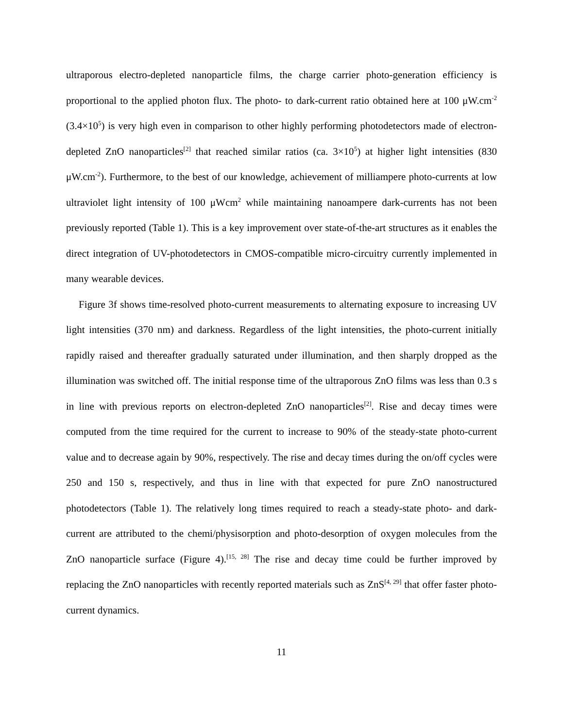ultraporous electro-depleted nanoparticle films, the charge carrier photo-generation efficiency is proportional to the applied photon flux. The photo- to dark-current ratio obtained here at 100 μW.cm<sup>-2</sup> (3.4×10<sup>5</sup>) is very high even in comparison to other highly performing photodetectors made of electron-depleted ZnO nanoparticles<sup>[2]</sup> that reached similar ratios (ca. 3×10<sup>5</sup>) at higher light intensities (830 μW.cm<sup>-2</sup>). Furthermore, to the best of our knowledge, achievement of milliampere photo-currents at low ultraviolet light intensity of 100 μWcm<sup>2</sup> while maintaining nanoampere dark-currents has not been previously reported (Table 1). This is a key improvement over state-of-the-art structures as it enables the direct integration of UV-photodetectors in CMOS-compatible micro-circuitry currently implemented in many wearable devices.
Figure 3f shows time-resolved photo-current measurements to alternating exposure to increasing UV light intensities (370 nm) and darkness. Regardless of the light intensities, the photo-current initially rapidly raised and thereafter gradually saturated under illumination, and then sharply dropped as the illumination was switched off. The initial response time of the ultraporous ZnO films was less than 0.3 s in line with previous reports on electron-depleted ZnO nanoparticles<sup>[2]</sup>. Rise and decay times were computed from the time required for the current to increase to 90% of the steady-state photo-current value and to decrease again by 90%, respectively. The rise and decay times during the on/off cycles were 250 and 150 s, respectively, and thus in line with that expected for pure ZnO nanostructured photodetectors (Table 1). The relatively long times required to reach a steady-state photo- and dark-current are attributed to the chemi/physisorption and photo-desorption of oxygen molecules from the ZnO nanoparticle surface (Figure 4).<sup>[15, 28]</sup> The rise and decay time could be further improved by replacing the ZnO nanoparticles with recently reported materials such as ZnS<sup>[4, 29]</sup> that offer faster photo-current dynamics.
11